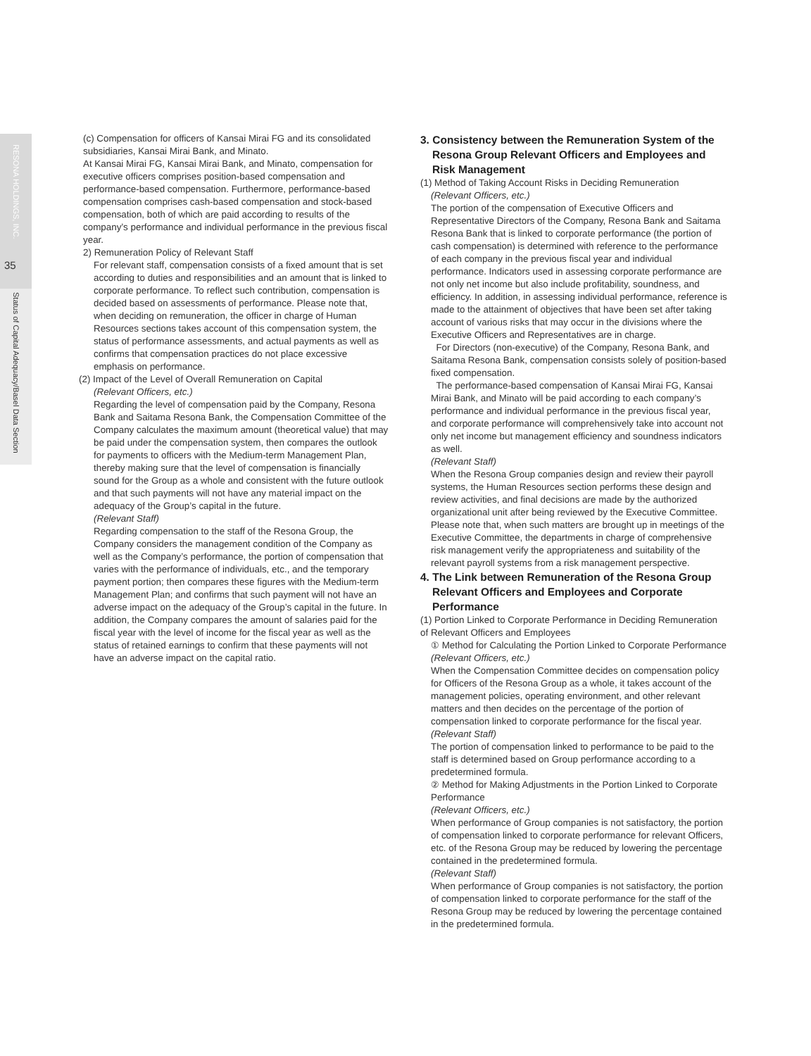RESONA HOLDINGS, INC.
35
Status of Capital Adequacy/Basel Data Section
(c) Compensation for officers of Kansai Mirai FG and its consolidated subsidiaries, Kansai Mirai Bank, and Minato.
At Kansai Mirai FG, Kansai Mirai Bank, and Minato, compensation for executive officers comprises position-based compensation and performance-based compensation. Furthermore, performance-based compensation comprises cash-based compensation and stock-based compensation, both of which are paid according to results of the company’s performance and individual performance in the previous fiscal year.
2) Remuneration Policy of Relevant Staff
For relevant staff, compensation consists of a fixed amount that is set according to duties and responsibilities and an amount that is linked to corporate performance. To reflect such contribution, compensation is decided based on assessments of performance. Please note that, when deciding on remuneration, the officer in charge of Human Resources sections takes account of this compensation system, the status of performance assessments, and actual payments as well as confirms that compensation practices do not place excessive emphasis on performance.
(2) Impact of the Level of Overall Remuneration on Capital
(Relevant Officers, etc.)
Regarding the level of compensation paid by the Company, Resona Bank and Saitama Resona Bank, the Compensation Committee of the Company calculates the maximum amount (theoretical value) that may be paid under the compensation system, then compares the outlook for payments to officers with the Medium-term Management Plan, thereby making sure that the level of compensation is financially sound for the Group as a whole and consistent with the future outlook and that such payments will not have any material impact on the adequacy of the Group’s capital in the future.
(Relevant Staff)
Regarding compensation to the staff of the Resona Group, the Company considers the management condition of the Company as well as the Company’s performance, the portion of compensation that varies with the performance of individuals, etc., and the temporary payment portion; then compares these figures with the Medium-term Management Plan; and confirms that such payment will not have an adverse impact on the adequacy of the Group’s capital in the future. In addition, the Company compares the amount of salaries paid for the fiscal year with the level of income for the fiscal year as well as the status of retained earnings to confirm that these payments will not have an adverse impact on the capital ratio.
3. Consistency between the Remuneration System of the Resona Group Relevant Officers and Employees and Risk Management
(1) Method of Taking Account Risks in Deciding Remuneration
(Relevant Officers, etc.)
The portion of the compensation of Executive Officers and Representative Directors of the Company, Resona Bank and Saitama Resona Bank that is linked to corporate performance (the portion of cash compensation) is determined with reference to the performance of each company in the previous fiscal year and individual performance. Indicators used in assessing corporate performance are not only net income but also include profitability, soundness, and efficiency. In addition, in assessing individual performance, reference is made to the attainment of objectives that have been set after taking account of various risks that may occur in the divisions where the Executive Officers and Representatives are in charge.
For Directors (non-executive) of the Company, Resona Bank, and Saitama Resona Bank, compensation consists solely of position-based fixed compensation.
The performance-based compensation of Kansai Mirai FG, Kansai Mirai Bank, and Minato will be paid according to each company’s performance and individual performance in the previous fiscal year, and corporate performance will comprehensively take into account not only net income but management efficiency and soundness indicators as well.
(Relevant Staff)
When the Resona Group companies design and review their payroll systems, the Human Resources section performs these design and review activities, and final decisions are made by the authorized organizational unit after being reviewed by the Executive Committee. Please note that, when such matters are brought up in meetings of the Executive Committee, the departments in charge of comprehensive risk management verify the appropriateness and suitability of the relevant payroll systems from a risk management perspective.
4. The Link between Remuneration of the Resona Group Relevant Officers and Employees and Corporate Performance
(1) Portion Linked to Corporate Performance in Deciding Remuneration of Relevant Officers and Employees
① Method for Calculating the Portion Linked to Corporate Performance
(Relevant Officers, etc.)
When the Compensation Committee decides on compensation policy for Officers of the Resona Group as a whole, it takes account of the management policies, operating environment, and other relevant matters and then decides on the percentage of the portion of compensation linked to corporate performance for the fiscal year.
(Relevant Staff)
The portion of compensation linked to performance to be paid to the staff is determined based on Group performance according to a predetermined formula.
② Method for Making Adjustments in the Portion Linked to Corporate Performance
(Relevant Officers, etc.)
When performance of Group companies is not satisfactory, the portion of compensation linked to corporate performance for relevant Officers, etc. of the Resona Group may be reduced by lowering the percentage contained in the predetermined formula.
(Relevant Staff)
When performance of Group companies is not satisfactory, the portion of compensation linked to corporate performance for the staff of the Resona Group may be reduced by lowering the percentage contained in the predetermined formula.